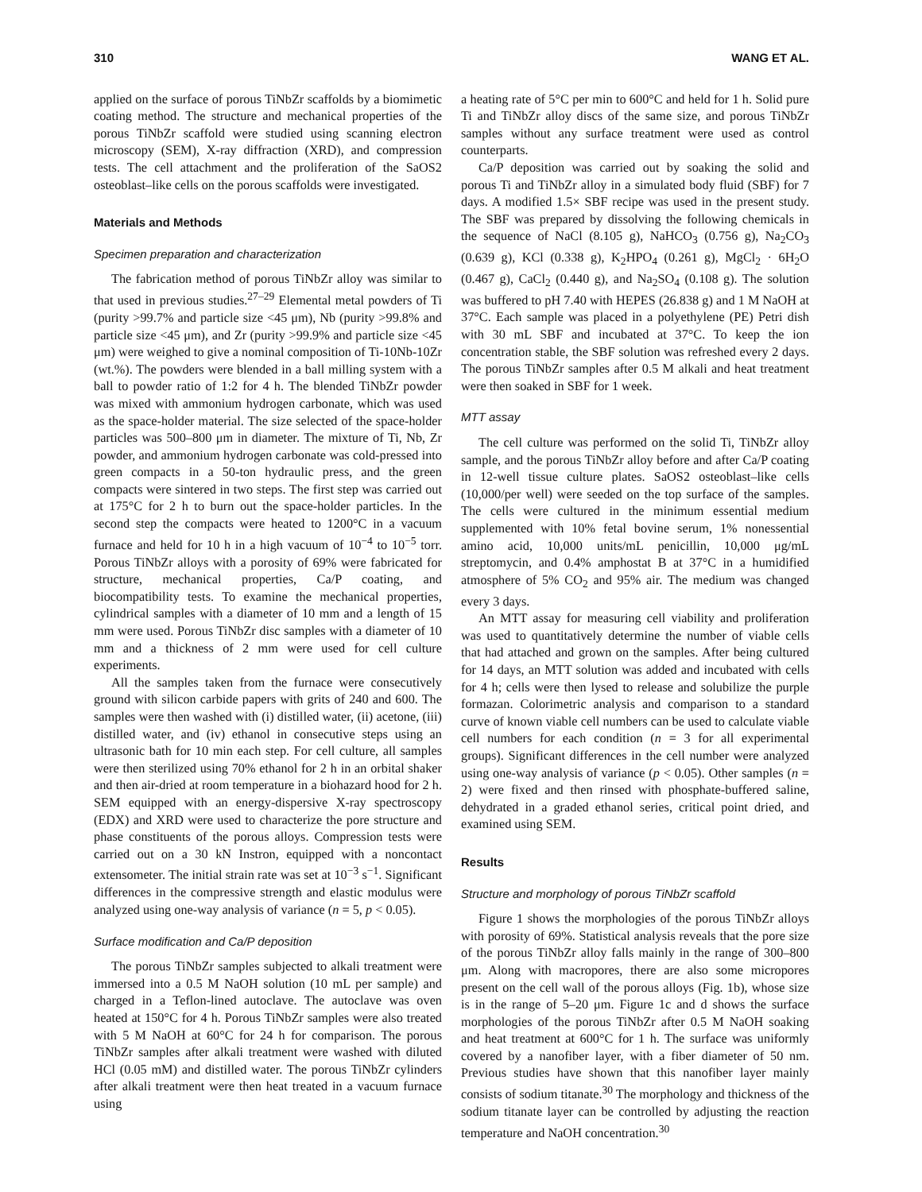310 WANG ET AL.
applied on the surface of porous TiNbZr scaffolds by a biomimetic coating method. The structure and mechanical properties of the porous TiNbZr scaffold were studied using scanning electron microscopy (SEM), X-ray diffraction (XRD), and compression tests. The cell attachment and the proliferation of the SaOS2 osteoblast–like cells on the porous scaffolds were investigated.
Materials and Methods
Specimen preparation and characterization
The fabrication method of porous TiNbZr alloy was similar to that used in previous studies.<sup>27–29</sup> Elemental metal powders of Ti (purity >99.7% and particle size <45 μm), Nb (purity >99.8% and particle size <45 μm), and Zr (purity >99.9% and particle size <45 μm) were weighed to give a nominal composition of Ti-10Nb-10Zr (wt.%). The powders were blended in a ball milling system with a ball to powder ratio of 1:2 for 4 h. The blended TiNbZr powder was mixed with ammonium hydrogen carbonate, which was used as the space-holder material. The size selected of the space-holder particles was 500–800 μm in diameter. The mixture of Ti, Nb, Zr powder, and ammonium hydrogen carbonate was cold-pressed into green compacts in a 50-ton hydraulic press, and the green compacts were sintered in two steps. The first step was carried out at 175°C for 2 h to burn out the space-holder particles. In the second step the compacts were heated to 1200°C in a vacuum furnace and held for 10 h in a high vacuum of 10<sup>−4</sup> to 10<sup>−5</sup> torr. Porous TiNbZr alloys with a porosity of 69% were fabricated for structure, mechanical properties, Ca/P coating, and biocompatibility tests. To examine the mechanical properties, cylindrical samples with a diameter of 10 mm and a length of 15 mm were used. Porous TiNbZr disc samples with a diameter of 10 mm and a thickness of 2 mm were used for cell culture experiments.
All the samples taken from the furnace were consecutively ground with silicon carbide papers with grits of 240 and 600. The samples were then washed with (i) distilled water, (ii) acetone, (iii) distilled water, and (iv) ethanol in consecutive steps using an ultrasonic bath for 10 min each step. For cell culture, all samples were then sterilized using 70% ethanol for 2 h in an orbital shaker and then air-dried at room temperature in a biohazard hood for 2 h. SEM equipped with an energy-dispersive X-ray spectroscopy (EDX) and XRD were used to characterize the pore structure and phase constituents of the porous alloys. Compression tests were carried out on a 30 kN Instron, equipped with a noncontact extensometer. The initial strain rate was set at 10<sup>−3</sup> s<sup>−1</sup>. Significant differences in the compressive strength and elastic modulus were analyzed using one-way analysis of variance (n = 5, p < 0.05).
Surface modification and Ca/P deposition
The porous TiNbZr samples subjected to alkali treatment were immersed into a 0.5 M NaOH solution (10 mL per sample) and charged in a Teflon-lined autoclave. The autoclave was oven heated at 150°C for 4 h. Porous TiNbZr samples were also treated with 5 M NaOH at 60°C for 24 h for comparison. The porous TiNbZr samples after alkali treatment were washed with diluted HCl (0.05 mM) and distilled water. The porous TiNbZr cylinders after alkali treatment were then heat treated in a vacuum furnace using
a heating rate of 5°C per min to 600°C and held for 1 h. Solid pure Ti and TiNbZr alloy discs of the same size, and porous TiNbZr samples without any surface treatment were used as control counterparts.
Ca/P deposition was carried out by soaking the solid and porous Ti and TiNbZr alloy in a simulated body fluid (SBF) for 7 days. A modified 1.5× SBF recipe was used in the present study. The SBF was prepared by dissolving the following chemicals in the sequence of NaCl (8.105 g), NaHCO<sub>3</sub> (0.756 g), Na<sub>2</sub>CO<sub>3</sub> (0.639 g), KCl (0.338 g), K<sub>2</sub>HPO<sub>4</sub> (0.261 g), MgCl<sub>2</sub> · 6H<sub>2</sub>O (0.467 g), CaCl<sub>2</sub> (0.440 g), and Na<sub>2</sub>SO<sub>4</sub> (0.108 g). The solution was buffered to pH 7.40 with HEPES (26.838 g) and 1 M NaOH at 37°C. Each sample was placed in a polyethylene (PE) Petri dish with 30 mL SBF and incubated at 37°C. To keep the ion concentration stable, the SBF solution was refreshed every 2 days. The porous TiNbZr samples after 0.5 M alkali and heat treatment were then soaked in SBF for 1 week.
MTT assay
The cell culture was performed on the solid Ti, TiNbZr alloy sample, and the porous TiNbZr alloy before and after Ca/P coating in 12-well tissue culture plates. SaOS2 osteoblast–like cells (10,000/per well) were seeded on the top surface of the samples. The cells were cultured in the minimum essential medium supplemented with 10% fetal bovine serum, 1% nonessential amino acid, 10,000 units/mL penicillin, 10,000 μg/mL streptomycin, and 0.4% amphostat B at 37°C in a humidified atmosphere of 5% CO<sub>2</sub> and 95% air. The medium was changed every 3 days.
An MTT assay for measuring cell viability and proliferation was used to quantitatively determine the number of viable cells that had attached and grown on the samples. After being cultured for 14 days, an MTT solution was added and incubated with cells for 4 h; cells were then lysed to release and solubilize the purple formazan. Colorimetric analysis and comparison to a standard curve of known viable cell numbers can be used to calculate viable cell numbers for each condition (n = 3 for all experimental groups). Significant differences in the cell number were analyzed using one-way analysis of variance (p < 0.05). Other samples (n = 2) were fixed and then rinsed with phosphate-buffered saline, dehydrated in a graded ethanol series, critical point dried, and examined using SEM.
Results
Structure and morphology of porous TiNbZr scaffold
Figure 1 shows the morphologies of the porous TiNbZr alloys with porosity of 69%. Statistical analysis reveals that the pore size of the porous TiNbZr alloy falls mainly in the range of 300–800 μm. Along with macropores, there are also some micropores present on the cell wall of the porous alloys (Fig. 1b), whose size is in the range of 5–20 μm. Figure 1c and d shows the surface morphologies of the porous TiNbZr after 0.5 M NaOH soaking and heat treatment at 600°C for 1 h. The surface was uniformly covered by a nanofiber layer, with a fiber diameter of 50 nm. Previous studies have shown that this nanofiber layer mainly consists of sodium titanate.<sup>30</sup> The morphology and thickness of the sodium titanate layer can be controlled by adjusting the reaction temperature and NaOH concentration.<sup>30</sup>